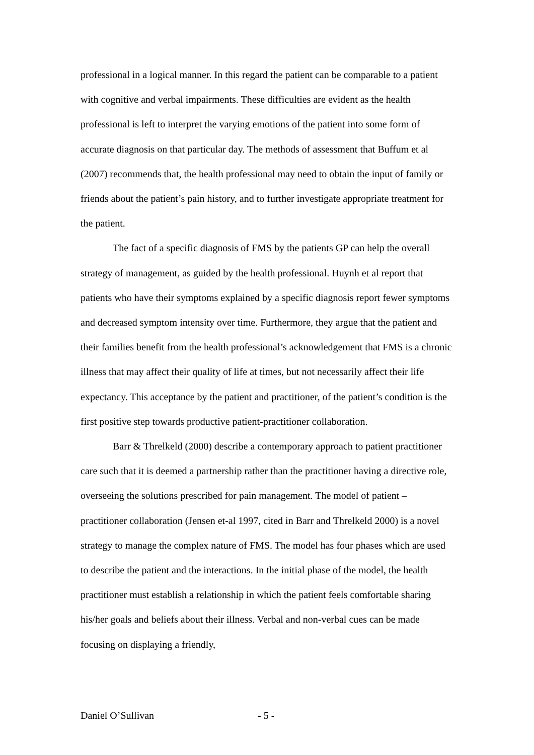professional in a logical manner. In this regard the patient can be comparable to a patient with cognitive and verbal impairments. These difficulties are evident as the health professional is left to interpret the varying emotions of the patient into some form of accurate diagnosis on that particular day. The methods of assessment that Buffum et al (2007) recommends that, the health professional may need to obtain the input of family or friends about the patient’s pain history, and to further investigate appropriate treatment for the patient.
The fact of a specific diagnosis of FMS by the patients GP can help the overall strategy of management, as guided by the health professional. Huynh et al report that patients who have their symptoms explained by a specific diagnosis report fewer symptoms and decreased symptom intensity over time. Furthermore, they argue that the patient and their families benefit from the health professional’s acknowledgement that FMS is a chronic illness that may affect their quality of life at times, but not necessarily affect their life expectancy. This acceptance by the patient and practitioner, of the patient’s condition is the first positive step towards productive patient-practitioner collaboration.
Barr & Threlkeld (2000) describe a contemporary approach to patient practitioner care such that it is deemed a partnership rather than the practitioner having a directive role, overseeing the solutions prescribed for pain management. The model of patient –practitioner collaboration (Jensen et-al 1997, cited in Barr and Threlkeld 2000) is a novel strategy to manage the complex nature of FMS. The model has four phases which are used to describe the patient and the interactions. In the initial phase of the model, the health practitioner must establish a relationship in which the patient feels comfortable sharing his/her goals and beliefs about their illness. Verbal and non-verbal cues can be made focusing on displaying a friendly,
Daniel O’Sullivan - 5 -